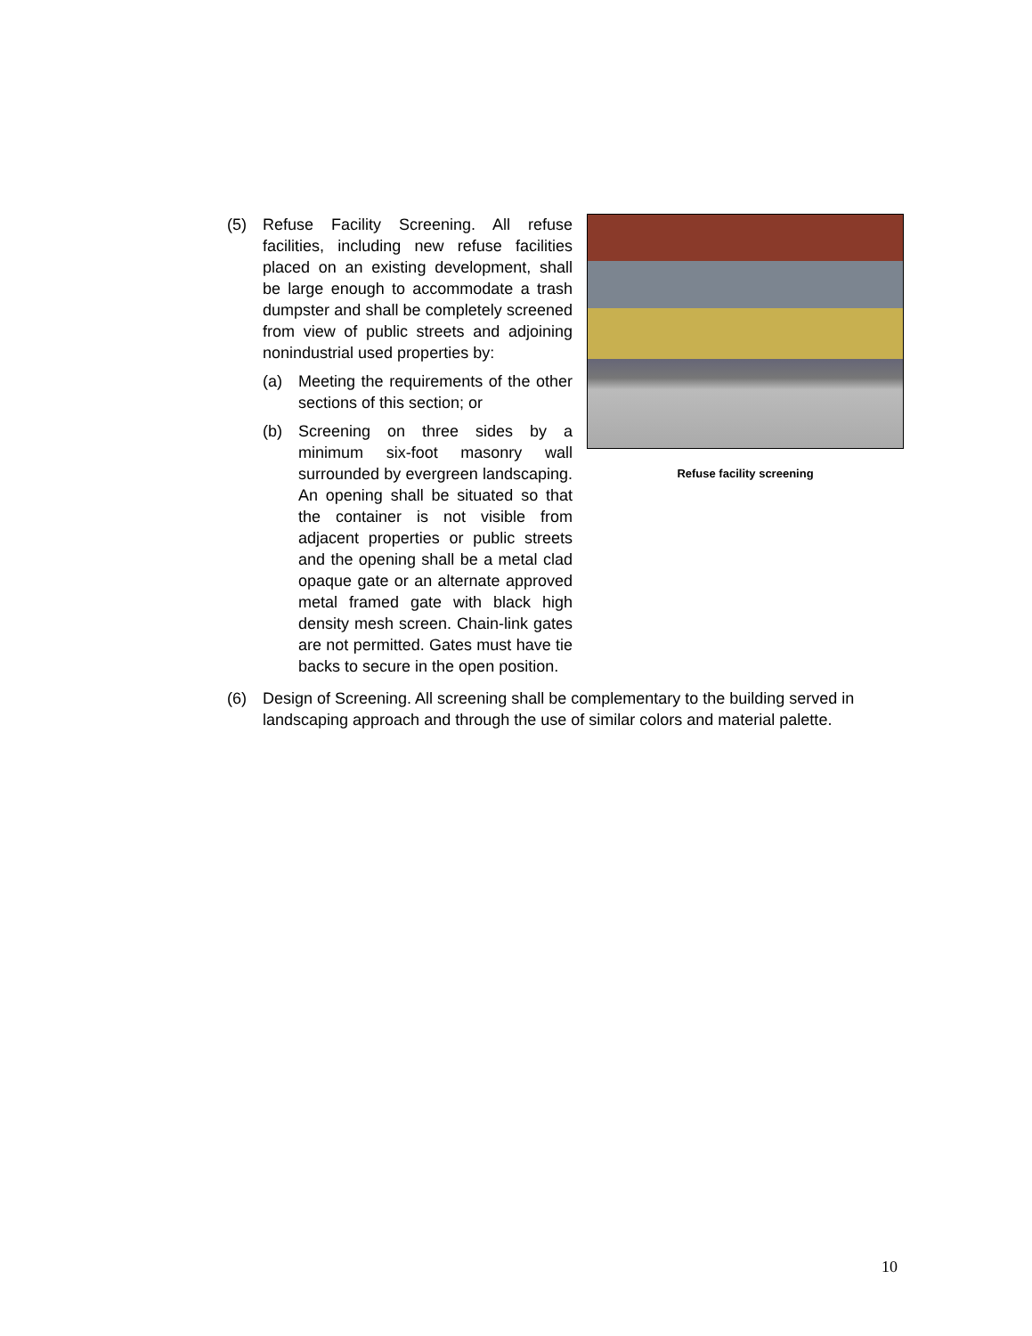Refuse facility screening
(5) Refuse Facility Screening. All refuse facilities, including new refuse facilities placed on an existing development, shall be large enough to accommodate a trash dumpster and shall be completely screened from view of public streets and adjoining nonindustrial used properties by:
(a) Meeting the requirements of the other sections of this section; or
(b) Screening on three sides by a minimum six-foot masonry wall surrounded by evergreen landscaping. An opening shall be situated so that the container is not visible from adjacent properties or public streets and the opening shall be a metal clad opaque gate or an alternate approved metal framed gate with black high density mesh screen. Chain-link gates are not permitted. Gates must have tie backs to secure in the open position.
(6) Design of Screening. All screening shall be complementary to the building served in landscaping approach and through the use of similar colors and material palette.
10